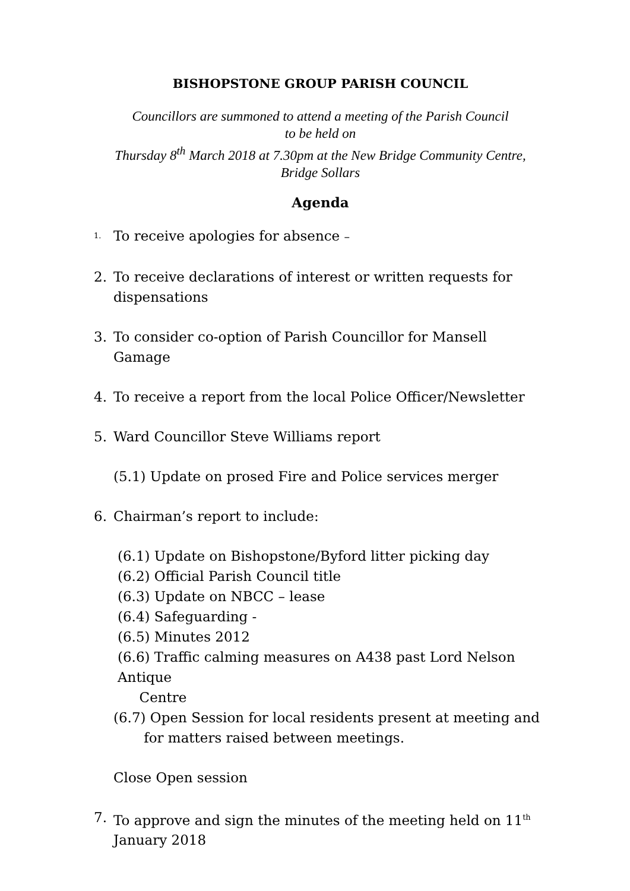BISHOPSTONE GROUP PARISH COUNCIL
Councillors are summoned to attend a meeting of the Parish Council
to be held on
Thursday 8<sup>th</sup> March 2018 at 7.30pm at the New Bridge Community Centre,
Bridge Sollars
Agenda
1. To receive apologies for absence –
2. To receive declarations of interest or written requests for dispensations
3. To consider co-option of Parish Councillor for Mansell Gamage
4. To receive a report from the local Police Officer/Newsletter
5. Ward Councillor Steve Williams report
(5.1) Update on prosed Fire and Police services merger
6. Chairman’s report to include:
(6.1) Update on Bishopstone/Byford litter picking day
(6.2) Official Parish Council title
(6.3) Update on NBCC – lease
(6.4) Safeguarding -
(6.5) Minutes 2012
(6.6) Traffic calming measures on A438 past Lord Nelson Antique
Centre
(6.7) Open Session for local residents present at meeting and
for matters raised between meetings.
Close Open session
7. To approve and sign the minutes of the meeting held on 11<sup>th</sup> January 2018